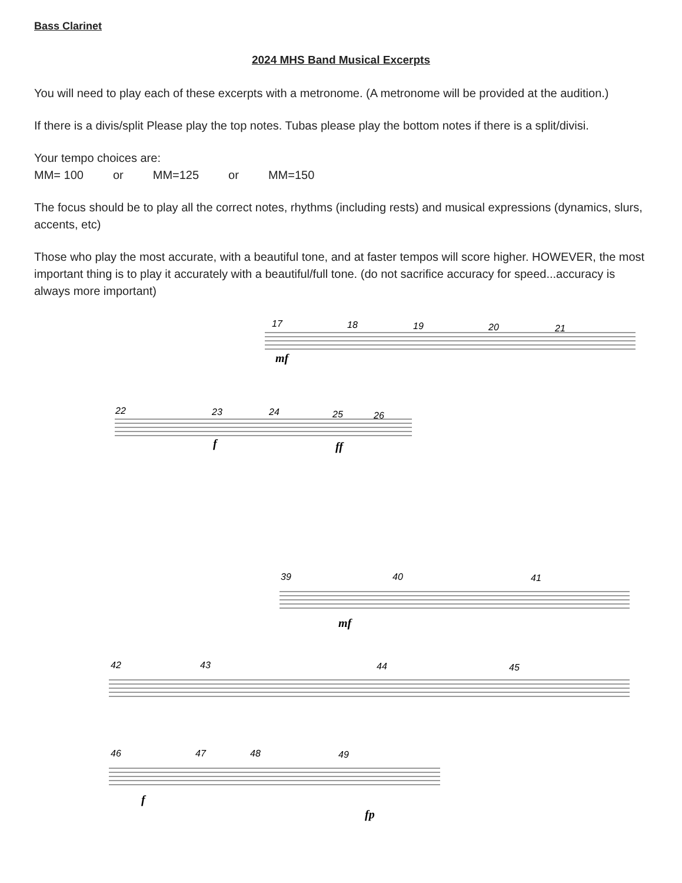Bass Clarinet
2024 MHS Band Musical Excerpts
You will need to play each of these excerpts with a metronome. (A metronome will be provided at the audition.)
If there is a divis/split Please play the top notes. Tubas please play the bottom notes if there is a split/divisi.
Your tempo choices are:
MM= 100 or MM=125 or MM=150
The focus should be to play all the correct notes, rhythms (including rests) and musical expressions (dynamics, slurs, accents, etc)
Those who play the most accurate, with a beautiful tone, and at faster tempos will score higher. HOWEVER, the most important thing is to play it accurately with a beautiful/full tone. (do not sacrifice accuracy for speed...accuracy is always more important)
17
18
19
20
21
mf
22
23
24
25
26
f
ff
39
40
41
mf
42
43
44
45
46
47
48
49
f
fp